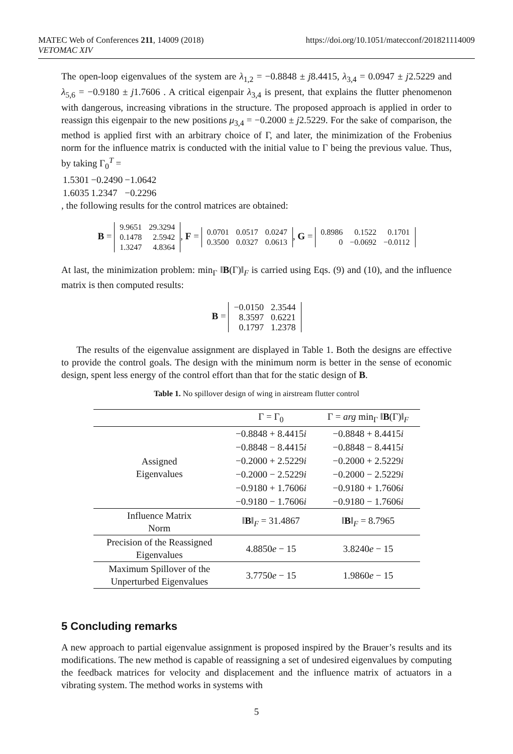MATEC Web of Conferences 211, 14009 (2018)
VETOMAC XIV
https://doi.org/10.1051/matecconf/201821114009
The open-loop eigenvalues of the system are λ<sub>1,2</sub> = −0.8848 ± j8.4415, λ<sub>3,4</sub> = 0.0947 ± j2.5229 and λ<sub>5,6</sub> = −0.9180 ± j1.7606 . A critical eigenpair λ<sub>3,4</sub> is present, that explains the flutter phenomenon with dangerous, increasing vibrations in the structure. The proposed approach is applied in order to reassign this eigenpair to the new positions μ<sub>3,4</sub> = −0.2000 ± j2.5229. For the sake of comparison, the method is applied first with an arbitrary choice of Γ, and later, the minimization of the Frobenius norm for the influence matrix is conducted with the initial value to Γ being the previous value. Thus, by taking Γ<sub>0</sub><sup>T</sup> =
| 1.5301 | −0.2490 | −1.0642 |
| 1.6035 | 1.2347 | −0.2296 |
, the following results for the control matrices are obtained:
B =
| 9.9651 | 29.3294 |
| 0.1478 | 2.5942 |
| 1.3247 | 4.8364 |
, F =
| 0.0701 | 0.0517 | 0.0247 |
| 0.3500 | 0.0327 | 0.0613 |
, G =
| 0.8986 | 0.1522 | 0.1701 |
| 0 | −0.0692 | −0.0112 |
At last, the minimization problem: min<sub>Γ</sub> ‖B(Γ)‖<sub>F</sub> is carried using Eqs. (9) and (10), and the influence matrix is then computed results:
B =
| −0.0150 | 2.3544 |
| 8.3597 | 0.6221 |
| 0.1797 | 1.2378 |
The results of the eigenvalue assignment are displayed in Table 1. Both the designs are effective to provide the control goals. The design with the minimum norm is better in the sense of economic design, spent less energy of the control effort than that for the static design of B.
Table 1. No spillover design of wing in airstream flutter control
| | Γ = Γ<sub>0</sub> | Γ = arg min<sub>Γ</sub> ‖ B (Γ)‖<sub>F</sub> |
| --- | --- | --- |
| Assigned Eigenvalues | −0.8848 + 8.4415 i | −0.8848 + 8.4415 i |
| | −0.8848 − 8.4415 i | −0.8848 − 8.4415 i |
| | −0.2000 + 2.5229 i | −0.2000 + 2.5229 i |
| | −0.2000 − 2.5229 i | −0.2000 − 2.5229 i |
| | −0.9180 + 1.7606 i | −0.9180 + 1.7606 i |
| | −0.9180 − 1.7606 i | −0.9180 − 1.7606 i |
| Influence Matrix Norm | ‖ B ‖<sub>F</sub> = 31.4867 | ‖ B ‖<sub>F</sub> = 8.7965 |
| Precision of the Reassigned Eigenvalues | 4.8850 e − 15 | 3.8240 e − 15 |
| Maximum Spillover of the Unperturbed Eigenvalues | 3.7750 e − 15 | 1.9860 e − 15 |
5 Concluding remarks
A new approach to partial eigenvalue assignment is proposed inspired by the Brauer’s results and its modifications. The new method is capable of reassigning a set of undesired eigenvalues by computing the feedback matrices for velocity and displacement and the influence matrix of actuators in a vibrating system. The method works in systems with
5